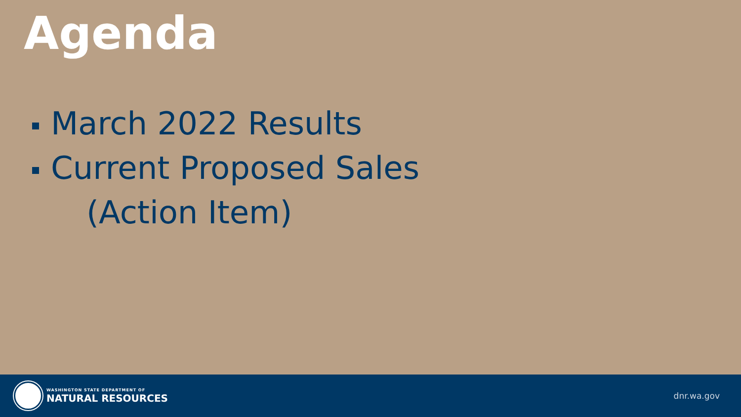Agenda
March 2022 Results
Current Proposed Sales
(Action Item)
WASHINGTON STATE DEPARTMENT OF
NATURAL RESOURCES
dnr.wa.gov